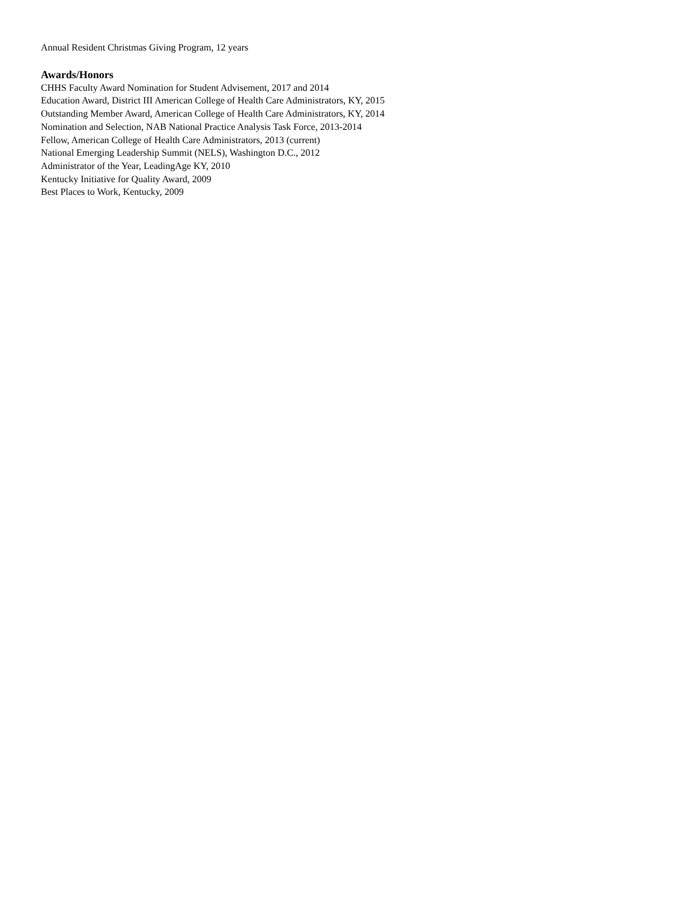Annual Resident Christmas Giving Program, 12 years
Awards/Honors
CHHS Faculty Award Nomination for Student Advisement, 2017 and 2014
Education Award, District III American College of Health Care Administrators, KY, 2015
Outstanding Member Award, American College of Health Care Administrators, KY, 2014
Nomination and Selection, NAB National Practice Analysis Task Force, 2013-2014
Fellow, American College of Health Care Administrators, 2013 (current)
National Emerging Leadership Summit (NELS), Washington D.C., 2012
Administrator of the Year, LeadingAge KY, 2010
Kentucky Initiative for Quality Award, 2009
Best Places to Work, Kentucky, 2009